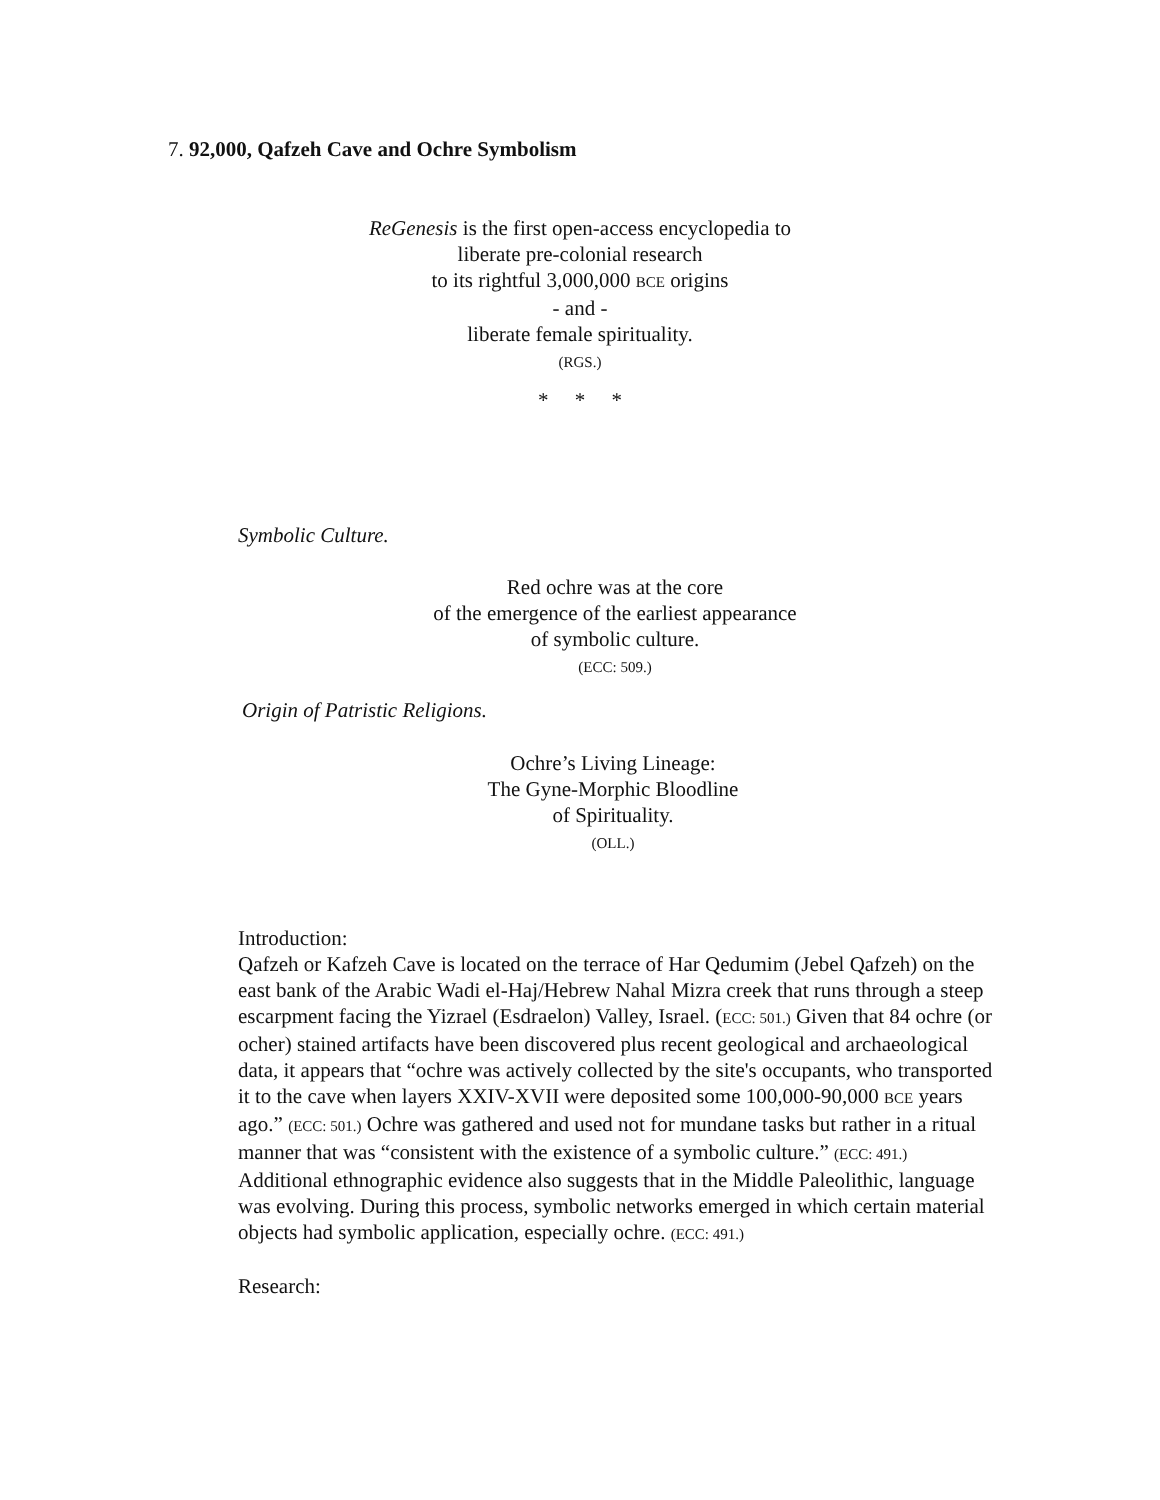7. 92,000, Qafzeh Cave and Ochre Symbolism
ReGenesis is the first open-access encyclopedia to
liberate pre-colonial research
to its rightful 3,000,000 BCE origins
- and -
liberate female spirituality.
(RGS.)
* * *
Symbolic Culture.
Red ochre was at the core
of the emergence of the earliest appearance
of symbolic culture.
(ECC: 509.)
Origin of Patristic Religions.
Ochre’s Living Lineage:
The Gyne-Morphic Bloodline
of Spirituality.
(OLL.)
Introduction:
Qafzeh or Kafzeh Cave is located on the terrace of Har Qedumim (Jebel Qafzeh) on the east bank of the Arabic Wadi el-Haj/Hebrew Nahal Mizra creek that runs through a steep escarpment facing the Yizrael (Esdraelon) Valley, Israel. (ECC: 501.) Given that 84 ochre (or ocher) stained artifacts have been discovered plus recent geological and archaeological data, it appears that “ochre was actively collected by the site's occupants, who transported it to the cave when layers XXIV-XVII were deposited some 100,000-90,000 BCE years ago.” (ECC: 501.) Ochre was gathered and used not for mundane tasks but rather in a ritual manner that was “consistent with the existence of a symbolic culture.” (ECC: 491.) Additional ethnographic evidence also suggests that in the Middle Paleolithic, language was evolving. During this process, symbolic networks emerged in which certain material objects had symbolic application, especially ochre. (ECC: 491.)
Research: